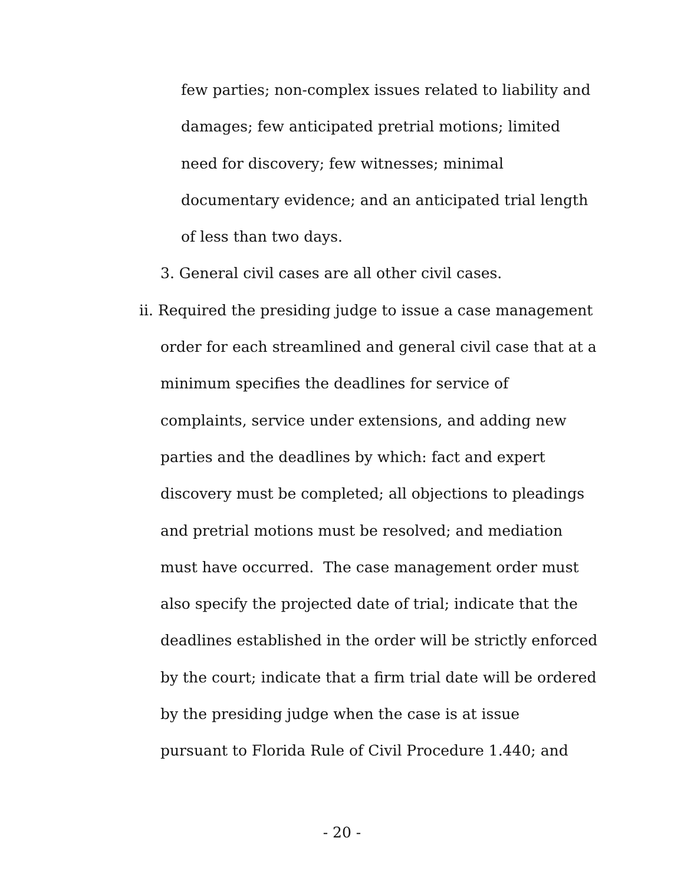few parties; non-complex issues related to liability and
damages; few anticipated pretrial motions; limited
need for discovery; few witnesses; minimal
documentary evidence; and an anticipated trial length
of less than two days.
3. General civil cases are all other civil cases.
ii. Required the presiding judge to issue a case management
order for each streamlined and general civil case that at a
minimum specifies the deadlines for service of
complaints, service under extensions, and adding new
parties and the deadlines by which: fact and expert
discovery must be completed; all objections to pleadings
and pretrial motions must be resolved; and mediation
must have occurred. The case management order must
also specify the projected date of trial; indicate that the
deadlines established in the order will be strictly enforced
by the court; indicate that a firm trial date will be ordered
by the presiding judge when the case is at issue
pursuant to Florida Rule of Civil Procedure 1.440; and
- 20 -